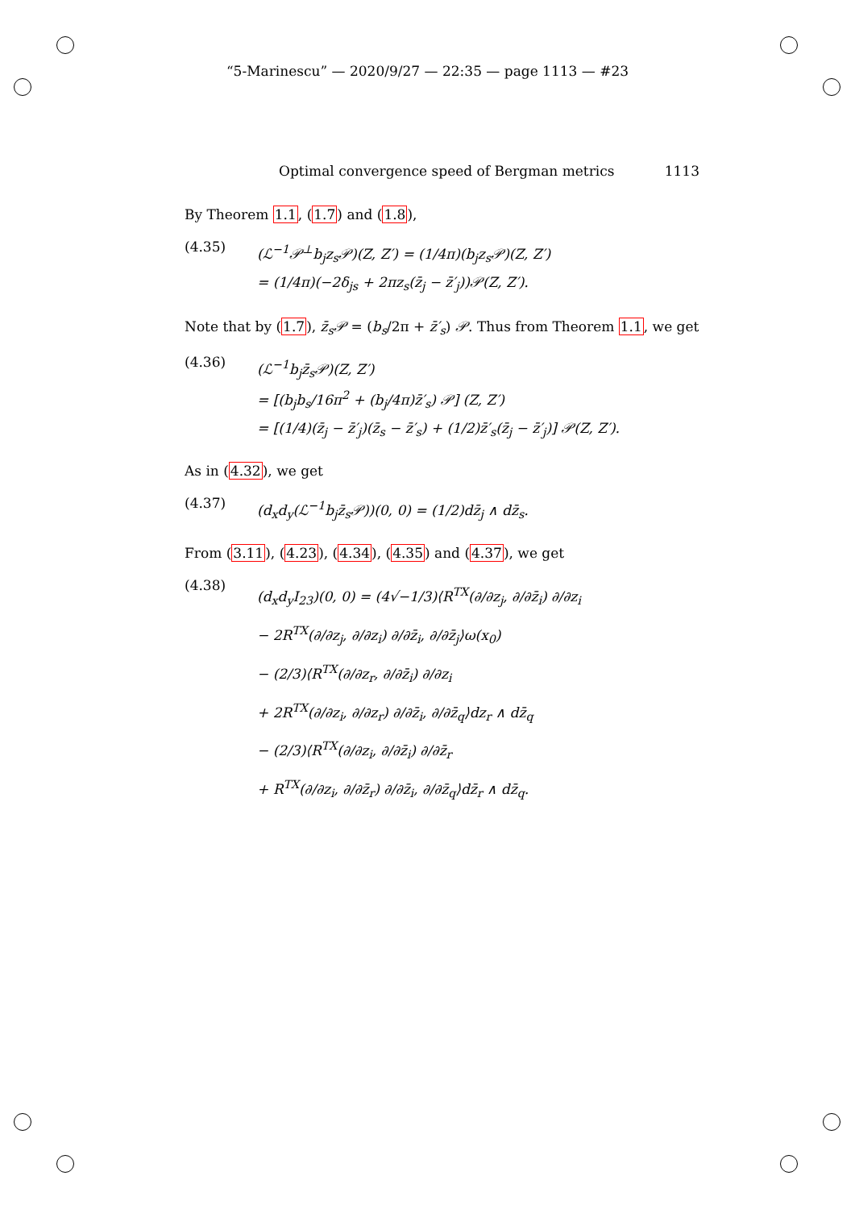“5-Marinescu” — 2020/9/27 — 22:35 — page 1113 — #23
Optimal convergence speed of Bergman metrics 1113
By Theorem 1.1, (1.7) and (1.8),
(4.35)
(ℒ<sup>−1</sup>𝒫<sup>⊥</sup>b<sub>j</sub>z<sub>s</sub>𝒫)(Z, Z′) = (1/4π)(b<sub>j</sub>z<sub>s</sub>𝒫)(Z, Z′)
= (1/4π)(−2δ<sub>js</sub> + 2πz<sub>s</sub>(z̄<sub>j</sub> − z̄′<sub>j</sub>))𝒫(Z, Z′).
Note that by (1.7), z̄<sub>s</sub>𝒫 = (b<sub>s</sub>/2π + z̄′<sub>s</sub>) 𝒫. Thus from Theorem 1.1, we get
(4.36)
(ℒ<sup>−1</sup>b<sub>j</sub>z̄<sub>s</sub>𝒫)(Z, Z′)
= [(b<sub>j</sub>b<sub>s</sub>/16π<sup>2</sup> + (b<sub>j</sub>/4π)z̄′<sub>s</sub>) 𝒫] (Z, Z′)
= [(1/4)(z̄<sub>j</sub> − z̄′<sub>j</sub>)(z̄<sub>s</sub> − z̄′<sub>s</sub>) + (1/2)z̄′<sub>s</sub>(z̄<sub>j</sub> − z̄′<sub>j</sub>)] 𝒫(Z, Z′).
As in (4.32), we get
(4.37)
(d<sub>x</sub>d<sub>y</sub>(ℒ<sup>−1</sup>b<sub>j</sub>z̄<sub>s</sub>𝒫))(0, 0) = (1/2)dz̄<sub>j</sub> ∧ dz̄<sub>s</sub>.
From (3.11), (4.23), (4.34), (4.35) and (4.37), we get
(4.38)
(d<sub>x</sub>d<sub>y</sub>I<sub>23</sub>)(0, 0) = (4√−1/3)⟨R<sup>TX</sup>(∂/∂z<sub>j</sub>, ∂/∂z̄<sub>i</sub>) ∂/∂z<sub>i</sub>
− 2R<sup>TX</sup>(∂/∂z<sub>j</sub>, ∂/∂z<sub>i</sub>) ∂/∂z̄<sub>i</sub>, ∂/∂z̄<sub>j</sub>⟩ω(x<sub>0</sub>)
− (2/3)⟨R<sup>TX</sup>(∂/∂z<sub>r</sub>, ∂/∂z̄<sub>i</sub>) ∂/∂z<sub>i</sub>
+ 2R<sup>TX</sup>(∂/∂z<sub>i</sub>, ∂/∂z<sub>r</sub>) ∂/∂z̄<sub>i</sub>, ∂/∂z̄<sub>q</sub>⟩dz<sub>r</sub> ∧ dz̄<sub>q</sub>
− (2/3)⟨R<sup>TX</sup>(∂/∂z<sub>i</sub>, ∂/∂z̄<sub>i</sub>) ∂/∂z̄<sub>r</sub>
+ R<sup>TX</sup>(∂/∂z<sub>i</sub>, ∂/∂z̄<sub>r</sub>) ∂/∂z̄<sub>i</sub>, ∂/∂z̄<sub>q</sub>⟩dz̄<sub>r</sub> ∧ dz̄<sub>q</sub>.